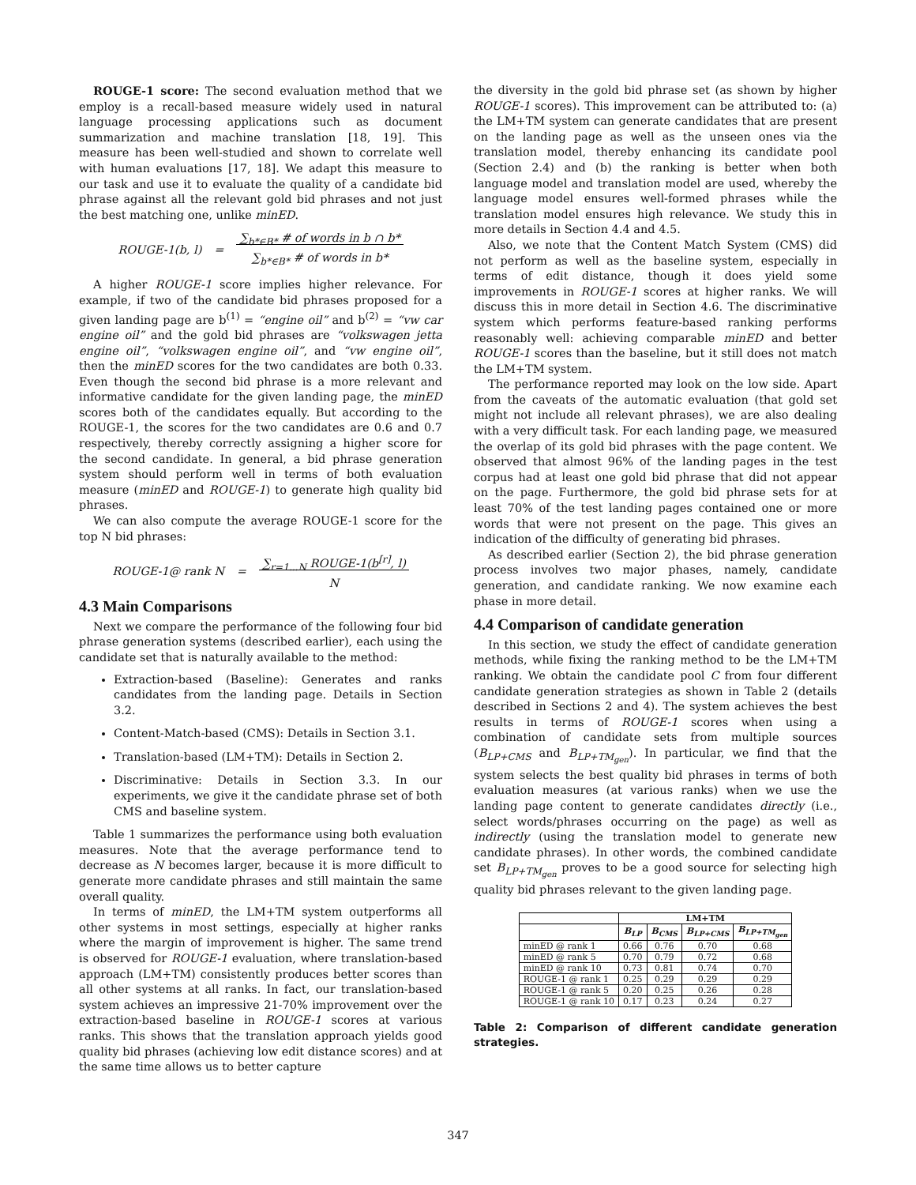ROUGE-1 score: The second evaluation method that we employ is a recall-based measure widely used in natural language processing applications such as document summarization and machine translation [18, 19]. This measure has been well-studied and shown to correlate well with human evaluations [17, 18]. We adapt this measure to our task and use it to evaluate the quality of a candidate bid phrase against all the relevant gold bid phrases and not just the best matching one, unlike minED.
ROUGE-1(b, l) = ∑<sub>b*∈B*</sub> # of words in b ∩ b*
∑<sub>b*∈B*</sub> # of words in b*
A higher ROUGE-1 score implies higher relevance. For example, if two of the candidate bid phrases proposed for a given landing page are b<sup>(1)</sup> = “engine oil” and b<sup>(2)</sup> = “vw car engine oil” and the gold bid phrases are “volkswagen jetta engine oil”, “volkswagen engine oil”, and “vw engine oil”, then the minED scores for the two candidates are both 0.33. Even though the second bid phrase is a more relevant and informative candidate for the given landing page, the minED scores both of the candidates equally. But according to the ROUGE-1, the scores for the two candidates are 0.6 and 0.7 respectively, thereby correctly assigning a higher score for the second candidate. In general, a bid phrase generation system should perform well in terms of both evaluation measure (minED and ROUGE-1) to generate high quality bid phrases.
We can also compute the average ROUGE-1 score for the top N bid phrases:
ROUGE-1@ rank N = ∑<sub>r=1...N</sub> ROUGE-1(b<sup>[r]</sup>, l)
N
4.3 Main Comparisons
Next we compare the performance of the following four bid phrase generation systems (described earlier), each using the candidate set that is naturally available to the method:
Extraction-based (Baseline): Generates and ranks candidates from the landing page. Details in Section 3.2.
Content-Match-based (CMS): Details in Section 3.1.
Translation-based (LM+TM): Details in Section 2.
Discriminative: Details in Section 3.3. In our experiments, we give it the candidate phrase set of both CMS and baseline system.
Table 1 summarizes the performance using both evaluation measures. Note that the average performance tend to decrease as N becomes larger, because it is more difficult to generate more candidate phrases and still maintain the same overall quality.
In terms of minED, the LM+TM system outperforms all other systems in most settings, especially at higher ranks where the margin of improvement is higher. The same trend is observed for ROUGE-1 evaluation, where translation-based approach (LM+TM) consistently produces better scores than all other systems at all ranks. In fact, our translation-based system achieves an impressive 21-70% improvement over the extraction-based baseline in ROUGE-1 scores at various ranks. This shows that the translation approach yields good quality bid phrases (achieving low edit distance scores) and at the same time allows us to better capture
the diversity in the gold bid phrase set (as shown by higher ROUGE-1 scores). This improvement can be attributed to: (a) the LM+TM system can generate candidates that are present on the landing page as well as the unseen ones via the translation model, thereby enhancing its candidate pool (Section 2.4) and (b) the ranking is better when both language model and translation model are used, whereby the language model ensures well-formed phrases while the translation model ensures high relevance. We study this in more details in Section 4.4 and 4.5.
Also, we note that the Content Match System (CMS) did not perform as well as the baseline system, especially in terms of edit distance, though it does yield some improvements in ROUGE-1 scores at higher ranks. We will discuss this in more detail in Section 4.6. The discriminative system which performs feature-based ranking performs reasonably well: achieving comparable minED and better ROUGE-1 scores than the baseline, but it still does not match the LM+TM system.
The performance reported may look on the low side. Apart from the caveats of the automatic evaluation (that gold set might not include all relevant phrases), we are also dealing with a very difficult task. For each landing page, we measured the overlap of its gold bid phrases with the page content. We observed that almost 96% of the landing pages in the test corpus had at least one gold bid phrase that did not appear on the page. Furthermore, the gold bid phrase sets for at least 70% of the test landing pages contained one or more words that were not present on the page. This gives an indication of the difficulty of generating bid phrases.
As described earlier (Section 2), the bid phrase generation process involves two major phases, namely, candidate generation, and candidate ranking. We now examine each phase in more detail.
4.4 Comparison of candidate generation
In this section, we study the effect of candidate generation methods, while fixing the ranking method to be the LM+TM ranking. We obtain the candidate pool C from four different candidate generation strategies as shown in Table 2 (details described in Sections 2 and 4). The system achieves the best results in terms of ROUGE-1 scores when using a combination of candidate sets from multiple sources (B<sub>LP+CMS</sub> and B<sub>LP+TM<sub>gen</sub></sub>). In particular, we find that the system selects the best quality bid phrases in terms of both evaluation measures (at various ranks) when we use the landing page content to generate candidates directly (i.e., select words/phrases occurring on the page) as well as indirectly (using the translation model to generate new candidate phrases). In other words, the combined candidate set B<sub>LP+TM<sub>gen</sub></sub> proves to be a good source for selecting high quality bid phrases relevant to the given landing page.
| | LM+TM | | | |
| --- | --- | --- | --- | --- |
| | B<sub>LP</sub> | B<sub>CMS</sub> | B<sub>LP+CMS</sub> | B<sub>LP+TM<sub>gen</sub></sub> |
| minED @ rank 1 | 0.66 | 0.76 | 0.70 | 0.68 |
| minED @ rank 5 | 0.70 | 0.79 | 0.72 | 0.68 |
| minED @ rank 10 | 0.73 | 0.81 | 0.74 | 0.70 |
| ROUGE-1 @ rank 1 | 0.25 | 0.29 | 0.29 | 0.29 |
| ROUGE-1 @ rank 5 | 0.20 | 0.25 | 0.26 | 0.28 |
| ROUGE-1 @ rank 10 | 0.17 | 0.23 | 0.24 | 0.27 |
Table 2: Comparison of different candidate generation strategies.
347